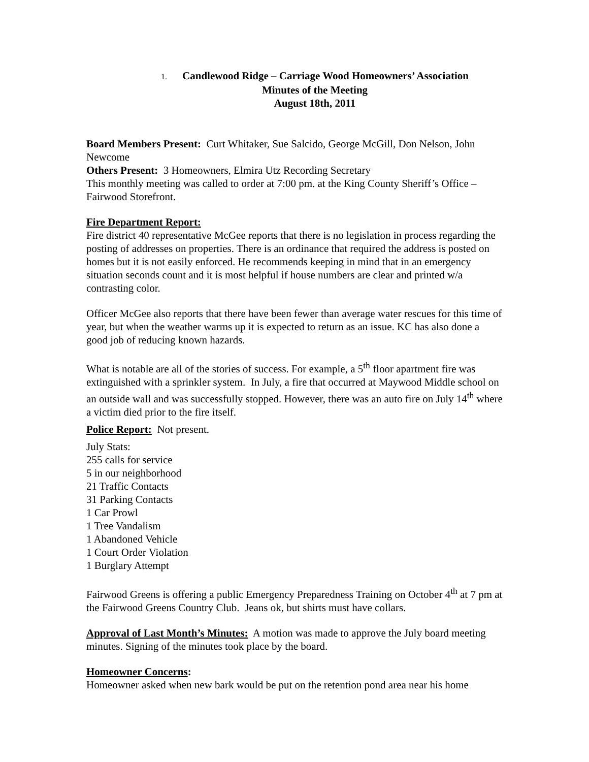1. Candlewood Ridge – Carriage Wood Homeowners’ Association
Minutes of the Meeting
August 18th, 2011
Board Members Present: Curt Whitaker, Sue Salcido, George McGill, Don Nelson, John Newcome
Others Present: 3 Homeowners, Elmira Utz Recording Secretary
This monthly meeting was called to order at 7:00 pm. at the King County Sheriff’s Office – Fairwood Storefront.
Fire Department Report:
Fire district 40 representative McGee reports that there is no legislation in process regarding the posting of addresses on properties. There is an ordinance that required the address is posted on homes but it is not easily enforced. He recommends keeping in mind that in an emergency situation seconds count and it is most helpful if house numbers are clear and printed w/a contrasting color.
Officer McGee also reports that there have been fewer than average water rescues for this time of year, but when the weather warms up it is expected to return as an issue. KC has also done a good job of reducing known hazards.
What is notable are all of the stories of success. For example, a 5<sup>th</sup> floor apartment fire was extinguished with a sprinkler system. In July, a fire that occurred at Maywood Middle school on an outside wall and was successfully stopped. However, there was an auto fire on July 14<sup>th</sup> where a victim died prior to the fire itself.
Police Report: Not present.
July Stats:
255 calls for service
5 in our neighborhood
21 Traffic Contacts
31 Parking Contacts
1 Car Prowl
1 Tree Vandalism
1 Abandoned Vehicle
1 Court Order Violation
1 Burglary Attempt
Fairwood Greens is offering a public Emergency Preparedness Training on October 4<sup>th</sup> at 7 pm at the Fairwood Greens Country Club. Jeans ok, but shirts must have collars.
Approval of Last Month’s Minutes: A motion was made to approve the July board meeting minutes. Signing of the minutes took place by the board.
Homeowner Concerns:
Homeowner asked when new bark would be put on the retention pond area near his home